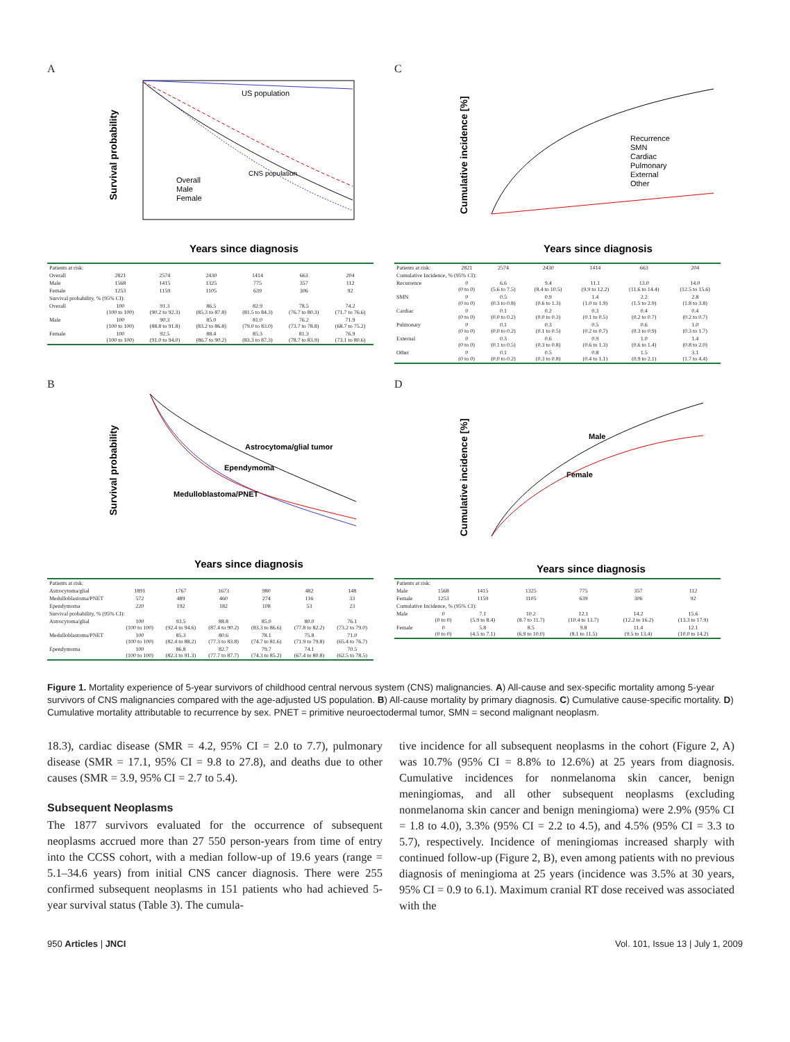A
US population
CNS population
Overall
Male
Female
Survival probability
Years since diagnosis
| Patients at risk: | | | | | | |
| Overall | 2821 | 2574 | 2430 | 1414 | 663 | 204 |
| Male | 1568 | 1415 | 1325 | 775 | 357 | 112 |
| Female | 1253 | 1159 | 1105 | 639 | 306 | 92 |
| Survival probability, % (95% CI): | | | | | | |
| Overall | 100 (100 to 100) | 91.3 (90.2 to 92.3) | 86.5 (85.3 to 87.8) | 82.9 (81.5 to 84.3) | 78.5 (76.7 to 80.3) | 74.2 (71.7 to 76.6) |
| Male | 100 (100 to 100) | 90.3 (88.8 to 91.8) | 85.0 (83.2 to 86.8) | 81.0 (79.0 to 83.0) | 76.2 (73.7 to 78.8) | 71.9 (68.7 to 75.2) |
| Female | 100 (100 to 100) | 92.5 (91.0 to 94.0) | 88.4 (86.7 to 90.2) | 85.3 (83.3 to 87.3) | 81.3 (78.7 to 83.9) | 76.9 (73.1 to 80.6) |
C
Recurrence
SMN
Cardiac
Pulmonary
External
Other
Cumulative incidence [%]
Years since diagnosis
| Patients at risk: | 2821 | 2574 | 2430 | 1414 | 663 | 204 |
| Cumulative Incidence, % (95% CI): | | | | | | |
| Recurrence | 0 (0 to 0) | 6.6 (5.6 to 7.5) | 9.4 (8.4 to 10.5) | 11.1 (9.9 to 12.2) | 13.0 (11.6 to 14.4) | 14.0 (12.5 to 15.6) |
| SMN | 0 (0 to 0) | 0.5 (0.3 to 0.8) | 0.9 (0.6 to 1.3) | 1.4 (1.0 to 1.9) | 2.2 (1.5 to 2.9) | 2.8 (1.8 to 3.8) |
| Cardiac | 0 (0 to 0) | 0.1 (0.0 to 0.2) | 0.2 (0.0 to 0.3) | 0.3 (0.1 to 0.5) | 0.4 (0.2 to 0.7) | 0.4 (0.2 to 0.7) |
| Pulmonary | 0 (0 to 0) | 0.1 (0.0 to 0.2) | 0.3 (0.1 to 0.5) | 0.5 (0.2 to 0.7) | 0.6 (0.3 to 0.9) | 1.0 (0.3 to 1.7) |
| External | 0 (0 to 0) | 0.3 (0.1 to 0.5) | 0.6 (0.3 to 0.8) | 0.9 (0.6 to 1.3) | 1.0 (0.6 to 1.4) | 1.4 (0.8 to 2.0) |
| Other | 0 (0 to 0) | 0.1 (0.0 to 0.2) | 0.5 (0.3 to 0.8) | 0.8 (0.4 to 1.1) | 1.5 (0.9 to 2.1) | 3.1 (1.7 to 4.4) |
B
Astrocytoma/glial tumor
Ependymoma
Medulloblastoma/PNET
Survival probability
Years since diagnosis
| Patients at risk: | | | | | | |
| Astrocytoma/glial | 1891 | 1767 | 1673 | 980 | 482 | 148 |
| Medulloblastoma/PNET | 572 | 489 | 460 | 274 | 116 | 33 |
| Ependymoma | 220 | 192 | 182 | 108 | 53 | 23 |
| Survival probability, % (95% CI): | | | | | | |
| Astrocytoma/glial | 100 (100 to 100) | 93.5 (92.4 to 94.6) | 88.8 (87.4 to 90.2) | 85.0 (83.3 to 86.6) | 80.0 (77.8 to 82.2) | 76.1 (73.2 to 79.0) |
| Medulloblastoma/PNET | 100 (100 to 100) | 85.3 (82.4 to 88.2) | 80.6 (77.3 to 83.8) | 78.1 (74.7 to 81.6) | 75.8 (71.9 to 79.8) | 71.0 (65.4 to 76.7) |
| Ependymoma | 100 (100 to 100) | 86.8 (82.3 to 91.3) | 82.7 (77.7 to 87.7) | 79.7 (74.3 to 85.2) | 74.1 (67.4 to 80.8) | 70.5 (62.5 to 78.5) |
D
Male
Female
Cumulative incidence [%]
Years since diagnosis
| Patients at risk: | | | | | | |
| Male | 1568 | 1415 | 1325 | 775 | 357 | 112 |
| Female | 1253 | 1159 | 1105 | 639 | 306 | 92 |
| Cumulative Incidence, % (95% CI): | | | | | | |
| Male | 0 (0 to 0) | 7.1 (5.9 to 8.4) | 10.2 (8.7 to 11.7) | 12.1 (10.4 to 13.7) | 14.2 (12.2 to 16.2) | 15.6 (13.3 to 17.9) |
| Female | 0 (0 to 0) | 5.8 (4.5 to 7.1) | 8.5 (6.9 to 10.0) | 9.8 (8.1 to 11.5) | 11.4 (9.5 to 13.4) | 12.1 (10.0 to 14.2) |
Figure 1. Mortality experience of 5-year survivors of childhood central nervous system (CNS) malignancies. A) All-cause and sex-specific mortality among 5-year survivors of CNS malignancies compared with the age-adjusted US population. B) All-cause mortality by primary diagnosis. C) Cumulative cause-specific mortality. D) Cumulative mortality attributable to recurrence by sex. PNET = primitive neuroectodermal tumor, SMN = second malignant neoplasm.
18.3), cardiac disease (SMR = 4.2, 95% CI = 2.0 to 7.7), pulmonary disease (SMR = 17.1, 95% CI = 9.8 to 27.8), and deaths due to other causes (SMR = 3.9, 95% CI = 2.7 to 5.4).
Subsequent Neoplasms
The 1877 survivors evaluated for the occurrence of subsequent neoplasms accrued more than 27 550 person-years from time of entry into the CCSS cohort, with a median follow-up of 19.6 years (range = 5.1–34.6 years) from initial CNS cancer diagnosis. There were 255 confirmed subsequent neoplasms in 151 patients who had achieved 5-year survival status (Table 3). The cumula-
tive incidence for all subsequent neoplasms in the cohort (Figure 2, A) was 10.7% (95% CI = 8.8% to 12.6%) at 25 years from diagnosis. Cumulative incidences for nonmelanoma skin cancer, benign meningiomas, and all other subsequent neoplasms (excluding nonmelanoma skin cancer and benign meningioma) were 2.9% (95% CI = 1.8 to 4.0), 3.3% (95% CI = 2.2 to 4.5), and 4.5% (95% CI = 3.3 to 5.7), respectively. Incidence of meningiomas increased sharply with continued follow-up (Figure 2, B), even among patients with no previous diagnosis of meningioma at 25 years (incidence was 3.5% at 30 years, 95% CI = 0.9 to 6.1). Maximum cranial RT dose received was associated with the
950 Articles | JNCI Vol. 101, Issue 13 | July 1, 2009